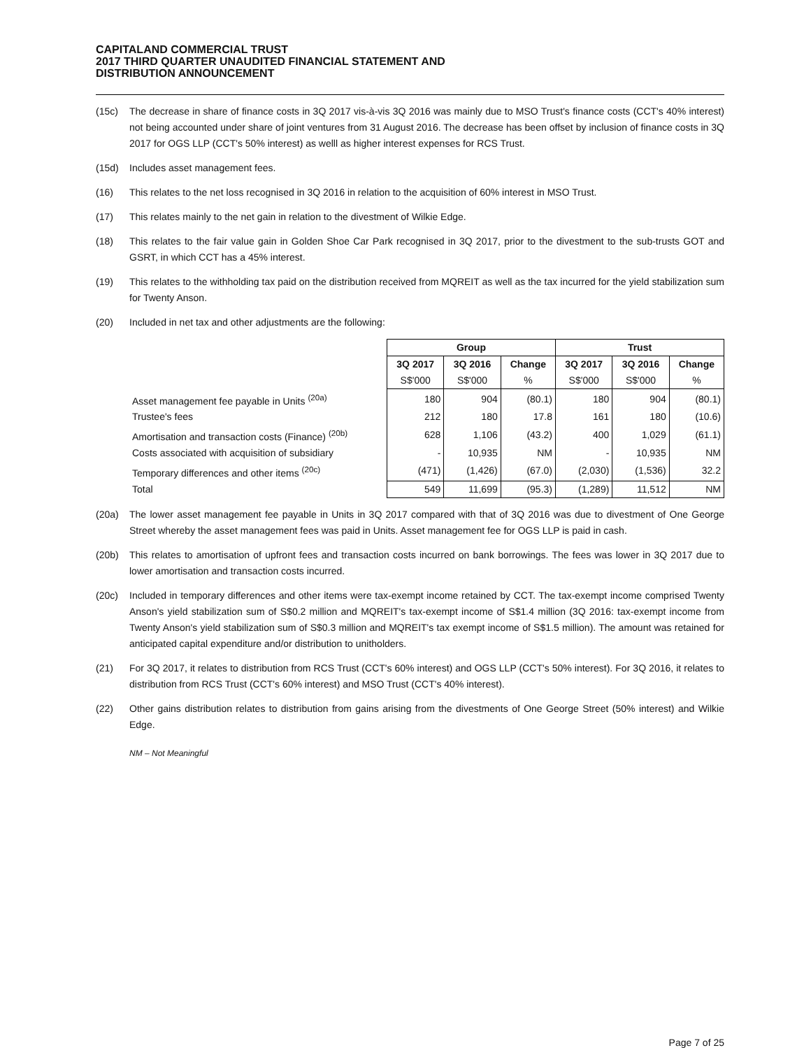CAPITALAND COMMERCIAL TRUST
2017 THIRD QUARTER UNAUDITED FINANCIAL STATEMENT AND
DISTRIBUTION ANNOUNCEMENT
(15c) The decrease in share of finance costs in 3Q 2017 vis-à-vis 3Q 2016 was mainly due to MSO Trust's finance costs (CCT's 40% interest) not being accounted under share of joint ventures from 31 August 2016. The decrease has been offset by inclusion of finance costs in 3Q 2017 for OGS LLP (CCT's 50% interest) as welll as higher interest expenses for RCS Trust.
(15d) Includes asset management fees.
(16) This relates to the net loss recognised in 3Q 2016 in relation to the acquisition of 60% interest in MSO Trust.
(17) This relates mainly to the net gain in relation to the divestment of Wilkie Edge.
(18) This relates to the fair value gain in Golden Shoe Car Park recognised in 3Q 2017, prior to the divestment to the sub-trusts GOT and GSRT, in which CCT has a 45% interest.
(19) This relates to the withholding tax paid on the distribution received from MQREIT as well as the tax incurred for the yield stabilization sum for Twenty Anson.
(20) Included in net tax and other adjustments are the following:
| | Group | | | Trust | | |
| --- | --- | --- | --- | --- | --- | --- |
| | 3Q 2017 | 3Q 2016 | Change | 3Q 2017 | 3Q 2016 | Change |
| | S$'000 | S$'000 | % | S$'000 | S$'000 | % |
| Asset management fee payable in Units <sup>(20a)</sup> | 180 | 904 | (80.1) | 180 | 904 | (80.1) |
| Trustee's fees | 212 | 180 | 17.8 | 161 | 180 | (10.6) |
| Amortisation and transaction costs (Finance) <sup>(20b)</sup> | 628 | 1,106 | (43.2) | 400 | 1,029 | (61.1) |
| Costs associated with acquisition of subsidiary | - | 10,935 | NM | - | 10,935 | NM |
| Temporary differences and other items <sup>(20c)</sup> | (471) | (1,426) | (67.0) | (2,030) | (1,536) | 32.2 |
| Total | 549 | 11,699 | (95.3) | (1,289) | 11,512 | NM |
(20a) The lower asset management fee payable in Units in 3Q 2017 compared with that of 3Q 2016 was due to divestment of One George Street whereby the asset management fees was paid in Units. Asset management fee for OGS LLP is paid in cash.
(20b) This relates to amortisation of upfront fees and transaction costs incurred on bank borrowings. The fees was lower in 3Q 2017 due to lower amortisation and transaction costs incurred.
(20c) Included in temporary differences and other items were tax-exempt income retained by CCT. The tax-exempt income comprised Twenty Anson's yield stabilization sum of S$0.2 million and MQREIT's tax-exempt income of S$1.4 million (3Q 2016: tax-exempt income from Twenty Anson's yield stabilization sum of S$0.3 million and MQREIT's tax exempt income of S$1.5 million). The amount was retained for anticipated capital expenditure and/or distribution to unitholders.
(21) For 3Q 2017, it relates to distribution from RCS Trust (CCT's 60% interest) and OGS LLP (CCT's 50% interest). For 3Q 2016, it relates to distribution from RCS Trust (CCT's 60% interest) and MSO Trust (CCT's 40% interest).
(22) Other gains distribution relates to distribution from gains arising from the divestments of One George Street (50% interest) and Wilkie Edge.
NM – Not Meaningful
Page 7 of 25